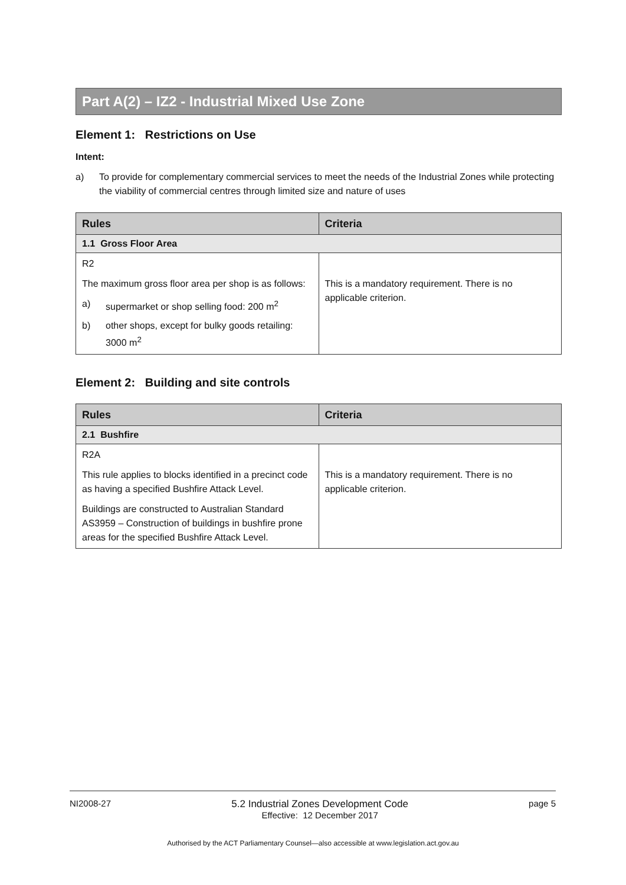Part A(2) – IZ2 - Industrial Mixed Use Zone
Element 1: Restrictions on Use
Intent:
a) To provide for complementary commercial services to meet the needs of the Industrial Zones while protecting the viability of commercial centres through limited size and nature of uses
| Rules | Criteria |
| --- | --- |
| 1.1 Gross Floor Area | |
| R2 The maximum gross floor area per shop is as follows: a) supermarket or shop selling food: 200 m<sup>2</sup> b) other shops, except for bulky goods retailing: 3000 m<sup>2</sup> | This is a mandatory requirement. There is no applicable criterion. |
Element 2: Building and site controls
| Rules | Criteria |
| --- | --- |
| 2.1 Bushfire | |
| R2A This rule applies to blocks identified in a precinct code as having a specified Bushfire Attack Level. Buildings are constructed to Australian Standard AS3959 – Construction of buildings in bushfire prone areas for the specified Bushfire Attack Level. | This is a mandatory requirement. There is no applicable criterion. |
NI2008-27 5.2 Industrial Zones Development Code
Effective: 12 December 2017 page 5
Authorised by the ACT Parliamentary Counsel—also accessible at www.legislation.act.gov.au